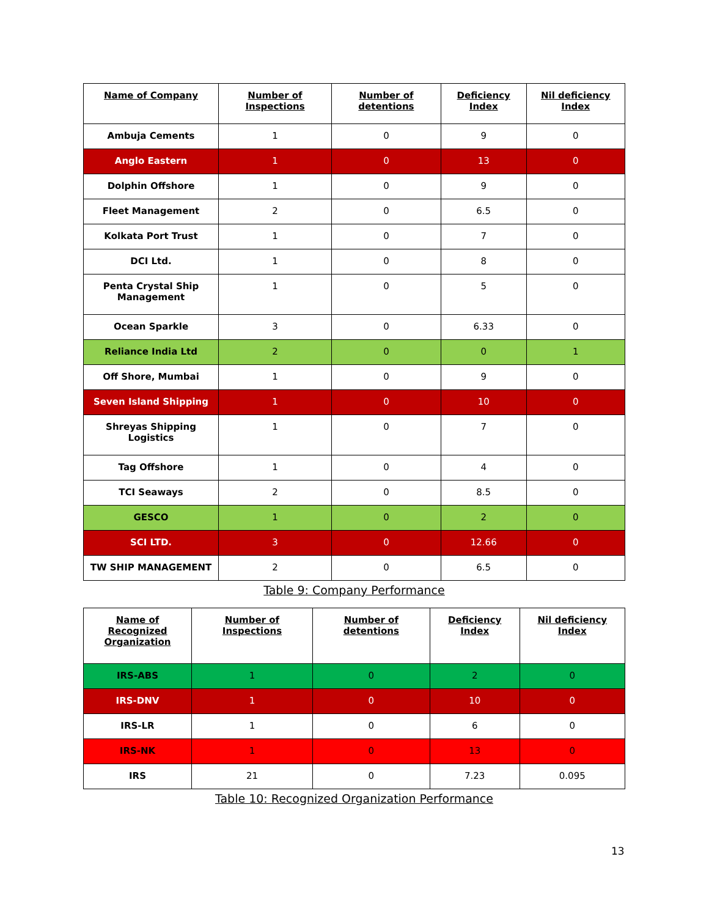| Name of Company | Number of Inspections | Number of detentions | Deficiency Index | Nil deficiency Index |
| --- | --- | --- | --- | --- |
| Ambuja Cements | 1 | 0 | 9 | 0 |
| Anglo Eastern | 1 | 0 | 13 | 0 |
| Dolphin Offshore | 1 | 0 | 9 | 0 |
| Fleet Management | 2 | 0 | 6.5 | 0 |
| Kolkata Port Trust | 1 | 0 | 7 | 0 |
| DCI Ltd. | 1 | 0 | 8 | 0 |
| Penta Crystal Ship Management | 1 | 0 | 5 | 0 |
| Ocean Sparkle | 3 | 0 | 6.33 | 0 |
| Reliance India Ltd | 2 | 0 | 0 | 1 |
| Off Shore, Mumbai | 1 | 0 | 9 | 0 |
| Seven Island Shipping | 1 | 0 | 10 | 0 |
| Shreyas Shipping Logistics | 1 | 0 | 7 | 0 |
| Tag Offshore | 1 | 0 | 4 | 0 |
| TCI Seaways | 2 | 0 | 8.5 | 0 |
| GESCO | 1 | 0 | 2 | 0 |
| SCI LTD. | 3 | 0 | 12.66 | 0 |
| TW SHIP MANAGEMENT | 2 | 0 | 6.5 | 0 |
Table 9: Company Performance
| Name of Recognized Organization | Number of Inspections | Number of detentions | Deficiency Index | Nil deficiency Index |
| --- | --- | --- | --- | --- |
| IRS-ABS | 1 | 0 | 2 | 0 |
| IRS-DNV | 1 | 0 | 10 | 0 |
| IRS-LR | 1 | 0 | 6 | 0 |
| IRS-NK | 1 | 0 | 13 | 0 |
| IRS | 21 | 0 | 7.23 | 0.095 |
Table 10: Recognized Organization Performance
13